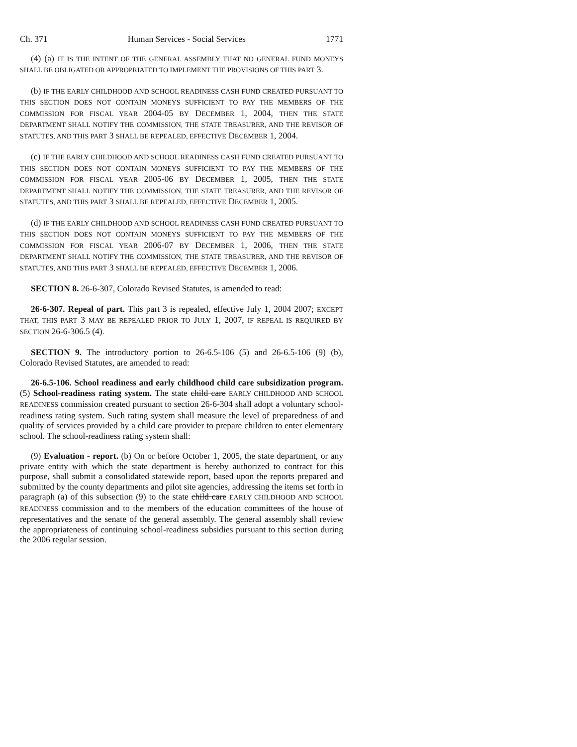Ch. 371 Human Services - Social Services 1771
(4) (a) IT IS THE INTENT OF THE GENERAL ASSEMBLY THAT NO GENERAL FUND MONEYS SHALL BE OBLIGATED OR APPROPRIATED TO IMPLEMENT THE PROVISIONS OF THIS PART 3.
(b) IF THE EARLY CHILDHOOD AND SCHOOL READINESS CASH FUND CREATED PURSUANT TO THIS SECTION DOES NOT CONTAIN MONEYS SUFFICIENT TO PAY THE MEMBERS OF THE COMMISSION FOR FISCAL YEAR 2004-05 BY DECEMBER 1, 2004, THEN THE STATE DEPARTMENT SHALL NOTIFY THE COMMISSION, THE STATE TREASURER, AND THE REVISOR OF STATUTES, AND THIS PART 3 SHALL BE REPEALED, EFFECTIVE DECEMBER 1, 2004.
(c) IF THE EARLY CHILDHOOD AND SCHOOL READINESS CASH FUND CREATED PURSUANT TO THIS SECTION DOES NOT CONTAIN MONEYS SUFFICIENT TO PAY THE MEMBERS OF THE COMMISSION FOR FISCAL YEAR 2005-06 BY DECEMBER 1, 2005, THEN THE STATE DEPARTMENT SHALL NOTIFY THE COMMISSION, THE STATE TREASURER, AND THE REVISOR OF STATUTES, AND THIS PART 3 SHALL BE REPEALED, EFFECTIVE DECEMBER 1, 2005.
(d) IF THE EARLY CHILDHOOD AND SCHOOL READINESS CASH FUND CREATED PURSUANT TO THIS SECTION DOES NOT CONTAIN MONEYS SUFFICIENT TO PAY THE MEMBERS OF THE COMMISSION FOR FISCAL YEAR 2006-07 BY DECEMBER 1, 2006, THEN THE STATE DEPARTMENT SHALL NOTIFY THE COMMISSION, THE STATE TREASURER, AND THE REVISOR OF STATUTES, AND THIS PART 3 SHALL BE REPEALED, EFFECTIVE DECEMBER 1, 2006.
SECTION 8. 26-6-307, Colorado Revised Statutes, is amended to read:
26-6-307. Repeal of part. This part 3 is repealed, effective July 1, 2004 2007; EXCEPT THAT, THIS PART 3 MAY BE REPEALED PRIOR TO JULY 1, 2007, IF REPEAL IS REQUIRED BY SECTION 26-6-306.5 (4).
SECTION 9. The introductory portion to 26-6.5-106 (5) and 26-6.5-106 (9) (b), Colorado Revised Statutes, are amended to read:
26-6.5-106. School readiness and early childhood child care subsidization program. (5) School-readiness rating system. The state child care EARLY CHILDHOOD AND SCHOOL READINESS commission created pursuant to section 26-6-304 shall adopt a voluntary school-readiness rating system. Such rating system shall measure the level of preparedness of and quality of services provided by a child care provider to prepare children to enter elementary school. The school-readiness rating system shall:
(9) Evaluation - report. (b) On or before October 1, 2005, the state department, or any private entity with which the state department is hereby authorized to contract for this purpose, shall submit a consolidated statewide report, based upon the reports prepared and submitted by the county departments and pilot site agencies, addressing the items set forth in paragraph (a) of this subsection (9) to the state child care EARLY CHILDHOOD AND SCHOOL READINESS commission and to the members of the education committees of the house of representatives and the senate of the general assembly. The general assembly shall review the appropriateness of continuing school-readiness subsidies pursuant to this section during the 2006 regular session.